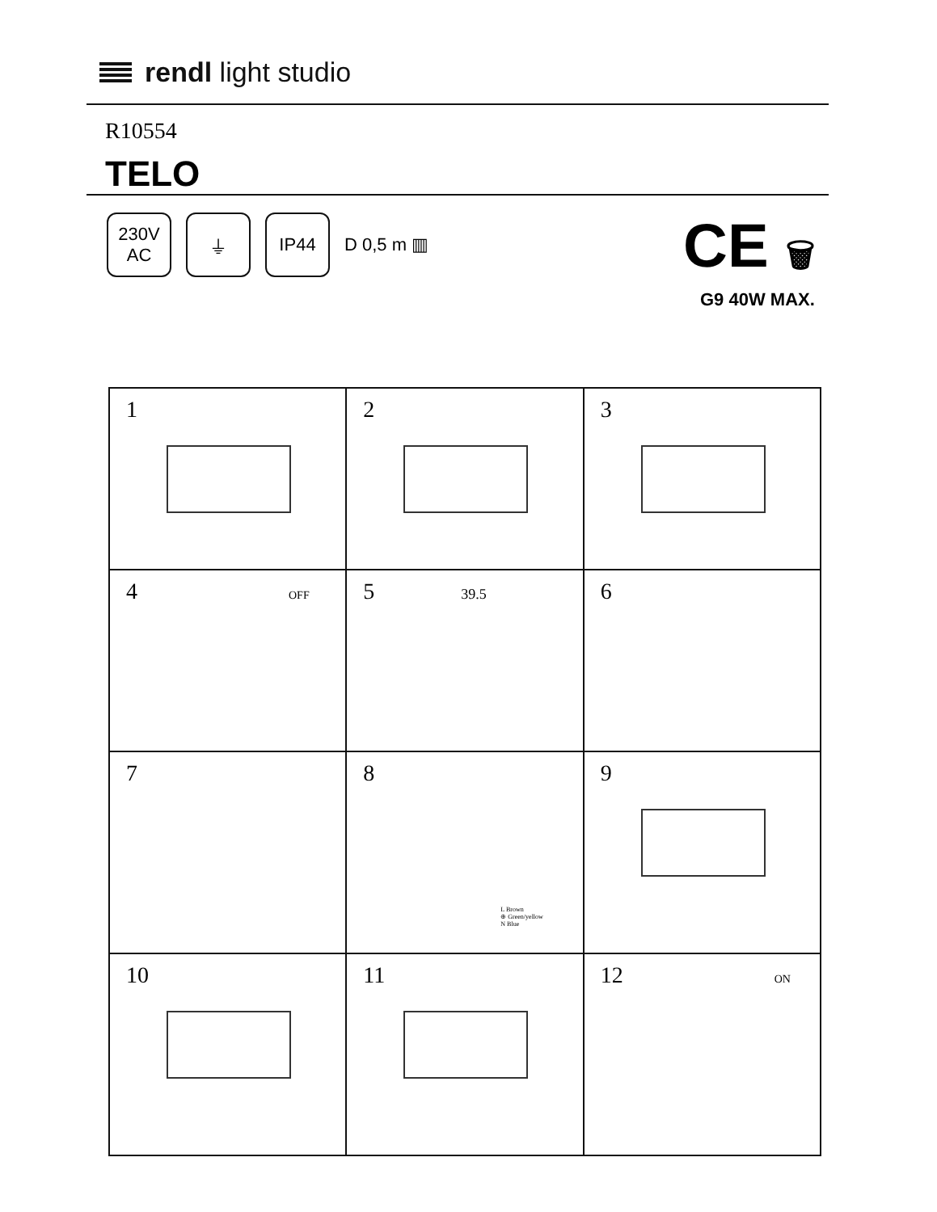rendl light studio
R10554
TELO
230V
AC
⏚ IP44
D 0,5 m ▥
CE 🗑
G9 40W MAX.
1
2
3
4 OFF
5 39.5
6
7
8
L Brown
⊕ Green/yellow
N Blue
9
10
11
12 ON